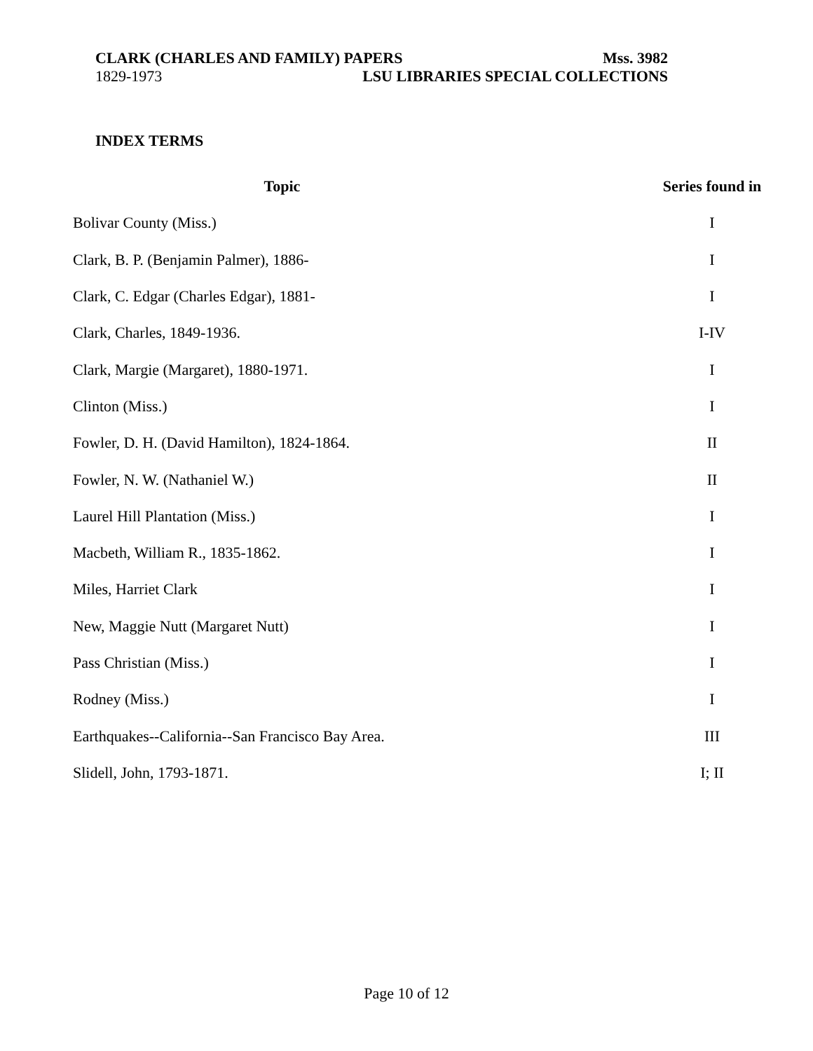CLARK (CHARLES AND FAMILY) PAPERS Mss. 3982
1829-1973 LSU LIBRARIES SPECIAL COLLECTIONS
INDEX TERMS
| Topic | Series found in |
| --- | --- |
| Bolivar County (Miss.) | I |
| Clark, B. P. (Benjamin Palmer), 1886- | I |
| Clark, C. Edgar (Charles Edgar), 1881- | I |
| Clark, Charles, 1849-1936. | I-IV |
| Clark, Margie (Margaret), 1880-1971. | I |
| Clinton (Miss.) | I |
| Fowler, D. H. (David Hamilton), 1824-1864. | II |
| Fowler, N. W. (Nathaniel W.) | II |
| Laurel Hill Plantation (Miss.) | I |
| Macbeth, William R., 1835-1862. | I |
| Miles, Harriet Clark | I |
| New, Maggie Nutt (Margaret Nutt) | I |
| Pass Christian (Miss.) | I |
| Rodney (Miss.) | I |
| Earthquakes--California--San Francisco Bay Area. | III |
| Slidell, John, 1793-1871. | I; II |
Page 10 of 12